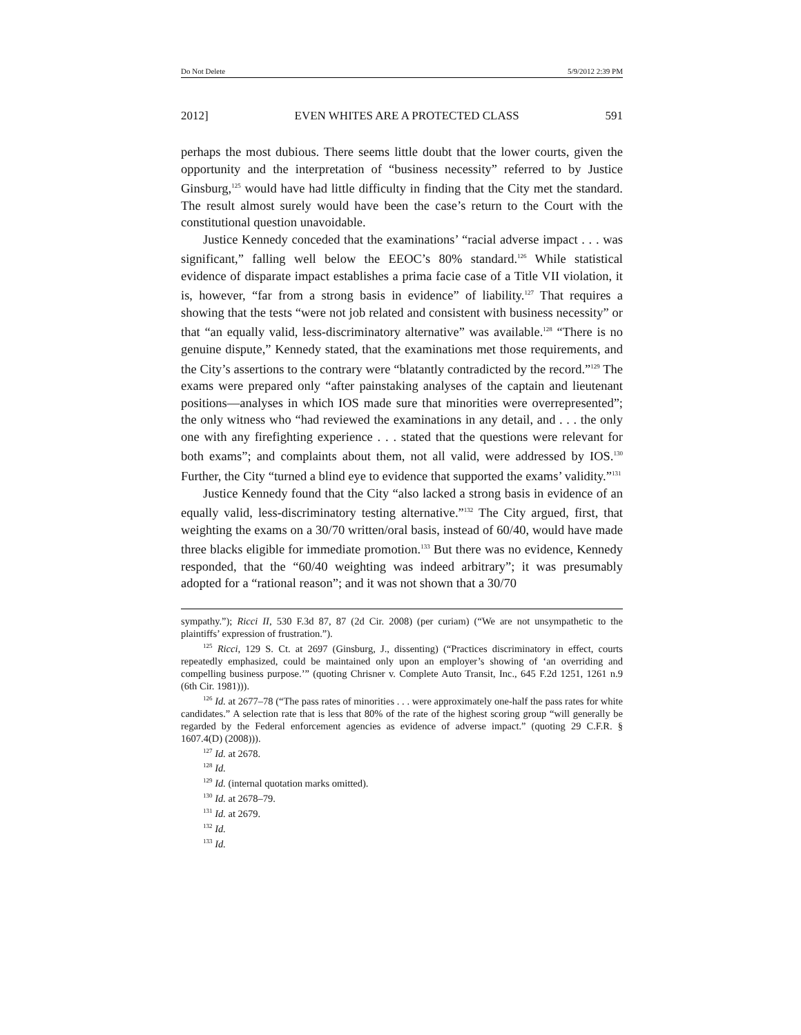Do Not Delete 5/9/2012 2:39 PM
2012] EVEN WHITES ARE A PROTECTED CLASS 591
perhaps the most dubious. There seems little doubt that the lower courts, given the opportunity and the interpretation of “business necessity” referred to by Justice Ginsburg,<sup>125</sup> would have had little difficulty in finding that the City met the standard. The result almost surely would have been the case’s return to the Court with the constitutional question unavoidable.
Justice Kennedy conceded that the examinations’ “racial adverse impact . . . was significant,” falling well below the EEOC’s 80% standard.<sup>126</sup> While statistical evidence of disparate impact establishes a prima facie case of a Title VII violation, it is, however, “far from a strong basis in evidence” of liability.<sup>127</sup> That requires a showing that the tests “were not job related and consistent with business necessity” or that “an equally valid, less-discriminatory alternative” was available.<sup>128</sup> “There is no genuine dispute,” Kennedy stated, that the examinations met those requirements, and the City’s assertions to the contrary were “blatantly contradicted by the record.”<sup>129</sup> The exams were prepared only “after painstaking analyses of the captain and lieutenant positions—analyses in which IOS made sure that minorities were overrepresented”; the only witness who “had reviewed the examinations in any detail, and . . . the only one with any firefighting experience . . . stated that the questions were relevant for both exams”; and complaints about them, not all valid, were addressed by IOS.<sup>130</sup> Further, the City “turned a blind eye to evidence that supported the exams’ validity.”<sup>131</sup>
Justice Kennedy found that the City “also lacked a strong basis in evidence of an equally valid, less-discriminatory testing alternative.”<sup>132</sup> The City argued, first, that weighting the exams on a 30/70 written/oral basis, instead of 60/40, would have made three blacks eligible for immediate promotion.<sup>133</sup> But there was no evidence, Kennedy responded, that the “60/40 weighting was indeed arbitrary”; it was presumably adopted for a “rational reason”; and it was not shown that a 30/70
sympathy.”); Ricci II, 530 F.3d 87, 87 (2d Cir. 2008) (per curiam) (“We are not unsympathetic to the plaintiffs’ expression of frustration.”).
<sup>125</sup> Ricci, 129 S. Ct. at 2697 (Ginsburg, J., dissenting) (“Practices discriminatory in effect, courts repeatedly emphasized, could be maintained only upon an employer’s showing of ‘an overriding and compelling business purpose.’” (quoting Chrisner v. Complete Auto Transit, Inc., 645 F.2d 1251, 1261 n.9 (6th Cir. 1981))).
<sup>126</sup> Id. at 2677–78 (“The pass rates of minorities . . . were approximately one-half the pass rates for white candidates.” A selection rate that is less that 80% of the rate of the highest scoring group “will generally be regarded by the Federal enforcement agencies as evidence of adverse impact.” (quoting 29 C.F.R. § 1607.4(D) (2008))).
<sup>127</sup> Id. at 2678.
<sup>128</sup> Id.
<sup>129</sup> Id. (internal quotation marks omitted).
<sup>130</sup> Id. at 2678–79.
<sup>131</sup> Id. at 2679.
<sup>132</sup> Id.
<sup>133</sup> Id.